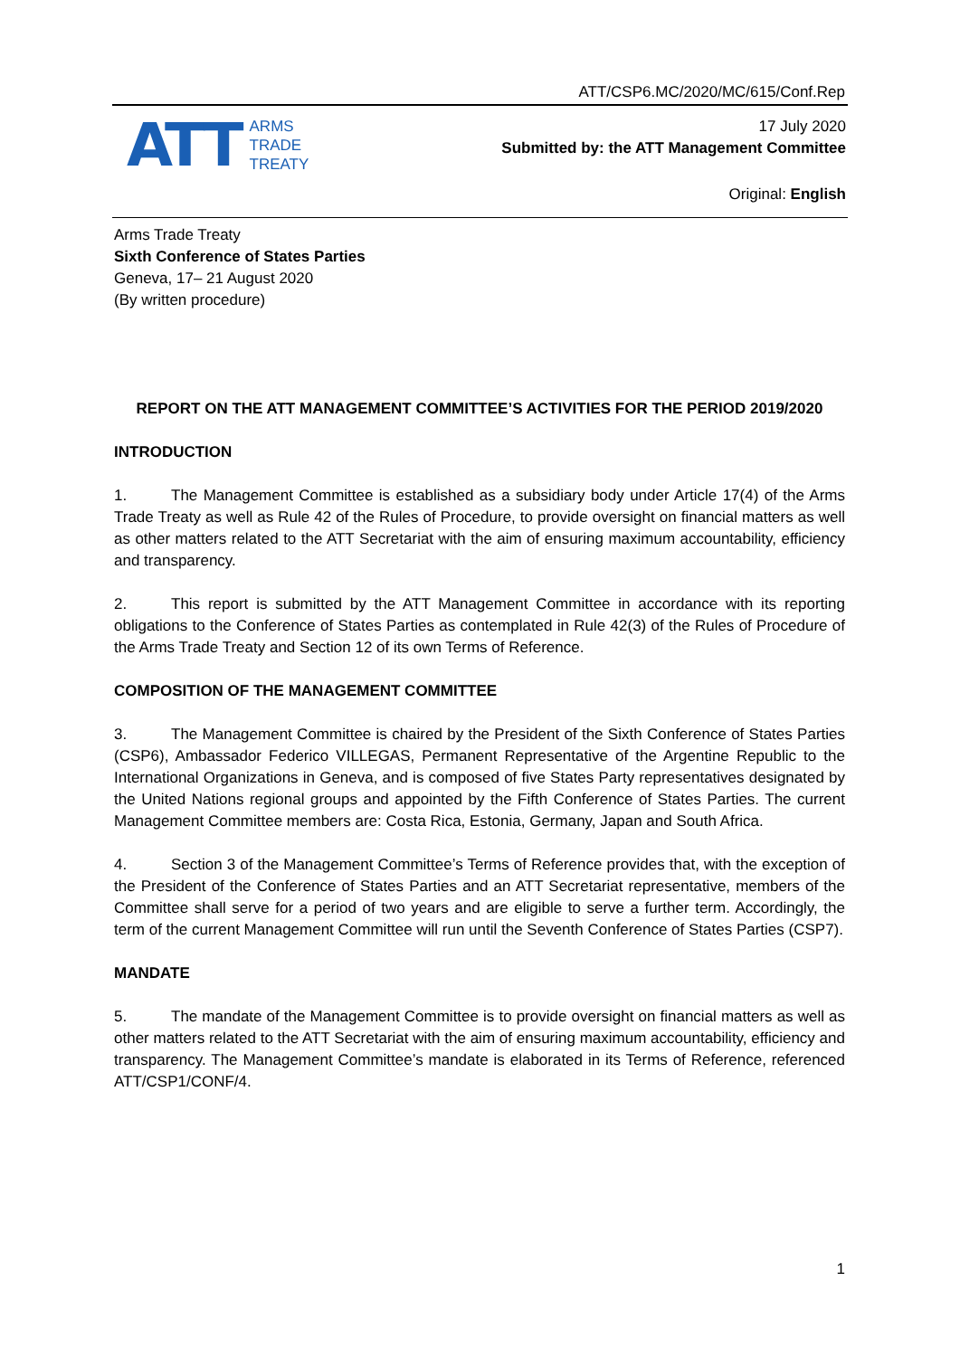ATT/CSP6.MC/2020/MC/615/Conf.Rep
ATT
ARMS
TRADE
TREATY
17 July 2020
Submitted by: the ATT Management Committee
Original: English
Arms Trade Treaty
Sixth Conference of States Parties
Geneva, 17– 21 August 2020
(By written procedure)
REPORT ON THE ATT MANAGEMENT COMMITTEE’S ACTIVITIES FOR THE PERIOD 2019/2020
INTRODUCTION
1. The Management Committee is established as a subsidiary body under Article 17(4) of the Arms Trade Treaty as well as Rule 42 of the Rules of Procedure, to provide oversight on financial matters as well as other matters related to the ATT Secretariat with the aim of ensuring maximum accountability, efficiency and transparency.
2. This report is submitted by the ATT Management Committee in accordance with its reporting obligations to the Conference of States Parties as contemplated in Rule 42(3) of the Rules of Procedure of the Arms Trade Treaty and Section 12 of its own Terms of Reference.
COMPOSITION OF THE MANAGEMENT COMMITTEE
3. The Management Committee is chaired by the President of the Sixth Conference of States Parties (CSP6), Ambassador Federico VILLEGAS, Permanent Representative of the Argentine Republic to the International Organizations in Geneva, and is composed of five States Party representatives designated by the United Nations regional groups and appointed by the Fifth Conference of States Parties. The current Management Committee members are: Costa Rica, Estonia, Germany, Japan and South Africa.
4. Section 3 of the Management Committee’s Terms of Reference provides that, with the exception of the President of the Conference of States Parties and an ATT Secretariat representative, members of the Committee shall serve for a period of two years and are eligible to serve a further term. Accordingly, the term of the current Management Committee will run until the Seventh Conference of States Parties (CSP7).
MANDATE
5. The mandate of the Management Committee is to provide oversight on financial matters as well as other matters related to the ATT Secretariat with the aim of ensuring maximum accountability, efficiency and transparency. The Management Committee’s mandate is elaborated in its Terms of Reference, referenced ATT/CSP1/CONF/4.
1